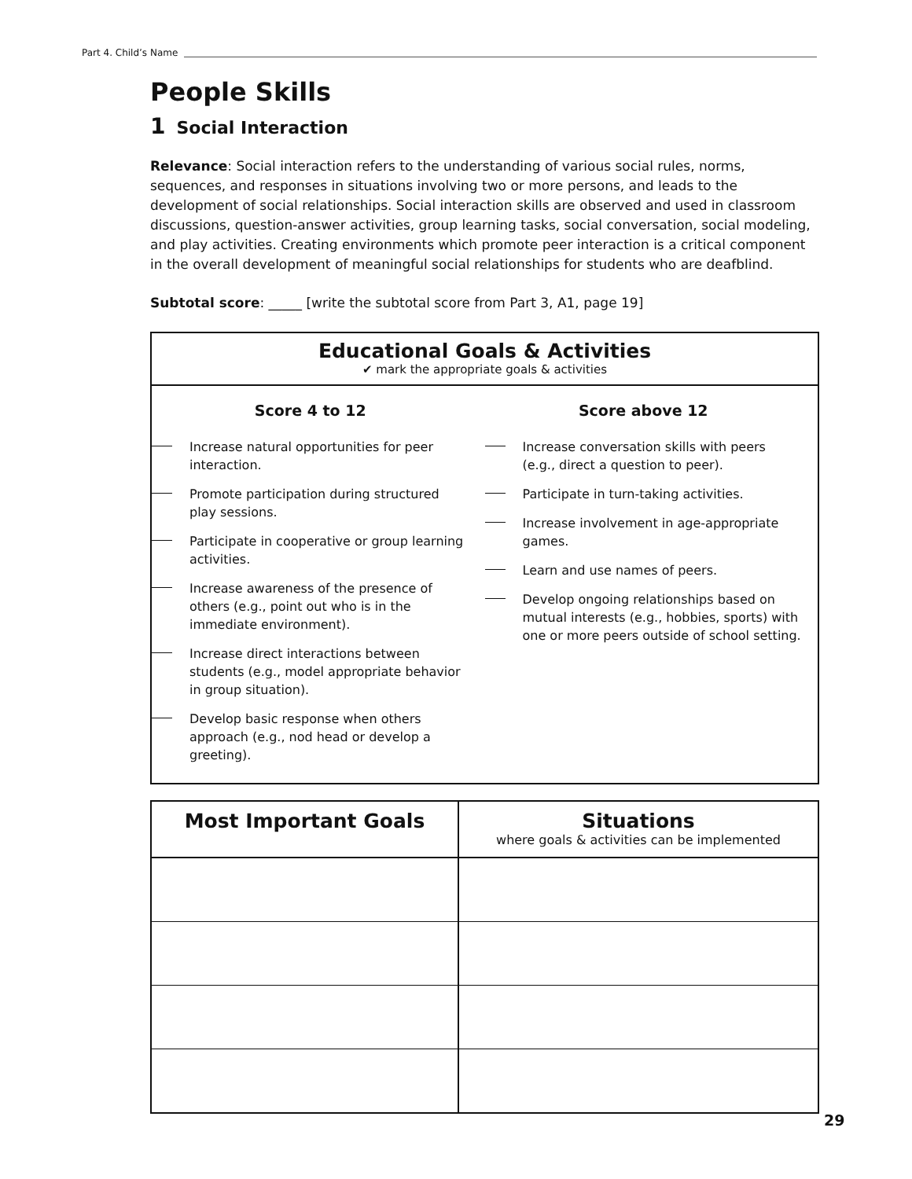Part 4. Child’s Name
People Skills
1 Social Interaction
Relevance: Social interaction refers to the understanding of various social rules, norms, sequences, and responses in situations involving two or more persons, and leads to the development of social relationships. Social interaction skills are observed and used in classroom discussions, question-answer activities, group learning tasks, social conversation, social modeling, and play activities. Creating environments which promote peer interaction is a critical component in the overall development of meaningful social relationships for students who are deafblind.
Subtotal score: _____ [write the subtotal score from Part 3, A1, page 19]
Educational Goals & Activities
✔ mark the appropriate goals & activities
Score 4 to 12
Increase natural opportunities for peer interaction.
Promote participation during structured play sessions.
Participate in cooperative or group learning activities.
Increase awareness of the presence of others (e.g., point out who is in the immediate environment).
Increase direct interactions between students (e.g., model appropriate behavior in group situation).
Develop basic response when others approach (e.g., nod head or develop a greeting).
Score above 12
Increase conversation skills with peers (e.g., direct a question to peer).
Participate in turn-taking activities.
Increase involvement in age-appropriate games.
Learn and use names of peers.
Develop ongoing relationships based on mutual interests (e.g., hobbies, sports) with one or more peers outside of school setting.
| Most Important Goals | Situations where goals & activities can be implemented |
| --- | --- |
29